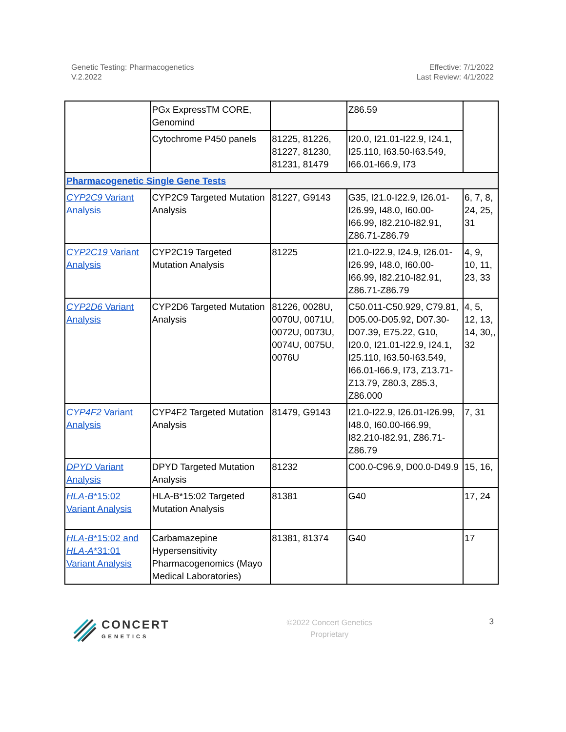Genetic Testing: Pharmacogenetics
V.2.2022
Effective: 7/1/2022
Last Review: 4/1/2022
| | PGx ExpressTM CORE, Genomind | | Z86.59 | |
| | Cytochrome P450 panels | 81225, 81226, 81227, 81230, 81231, 81479 | I20.0, I21.01-I22.9, I24.1, I25.110, I63.50-I63.549, I66.01-I66.9, I73 | |
| Pharmacogenetic Single Gene Tests | | | | |
| CYP2C9 Variant Analysis | CYP2C9 Targeted Mutation Analysis | 81227, G9143 | G35, I21.0-I22.9, I26.01-I26.99, I48.0, I60.00-I66.99, I82.210-I82.91, Z86.71-Z86.79 | 6, 7, 8, 24, 25, 31 |
| CYP2C19 Variant Analysis | CYP2C19 Targeted Mutation Analysis | 81225 | I21.0-I22.9, I24.9, I26.01-I26.99, I48.0, I60.00-I66.99, I82.210-I82.91, Z86.71-Z86.79 | 4, 9, 10, 11, 23, 33 |
| CYP2D6 Variant Analysis | CYP2D6 Targeted Mutation Analysis | 81226, 0028U, 0070U, 0071U, 0072U, 0073U, 0074U, 0075U, 0076U | C50.011-C50.929, C79.81, D05.00-D05.92, D07.30-D07.39, E75.22, G10, I20.0, I21.01-I22.9, I24.1, I25.110, I63.50-I63.549, I66.01-I66.9, I73, Z13.71-Z13.79, Z80.3, Z85.3, Z86.000 | 4, 5, 12, 13, 14, 30,, 32 |
| CYP4F2 Variant Analysis | CYP4F2 Targeted Mutation Analysis | 81479, G9143 | I21.0-I22.9, I26.01-I26.99, I48.0, I60.00-I66.99, I82.210-I82.91, Z86.71-Z86.79 | 7, 31 |
| DPYD Variant Analysis | DPYD Targeted Mutation Analysis | 81232 | C00.0-C96.9, D00.0-D49.9 | 15, 16, |
| HLA-B *15:02 Variant Analysis | HLA-B*15:02 Targeted Mutation Analysis | 81381 | G40 | 17, 24 |
| HLA-B *15:02 and HLA-A *31:01 Variant Analysis | Carbamazepine Hypersensitivity Pharmacogenomics (Mayo Medical Laboratories) | 81381, 81374 | G40 | 17 |
CONCERT
GENETICS
©2022 Concert Genetics
Proprietary
3